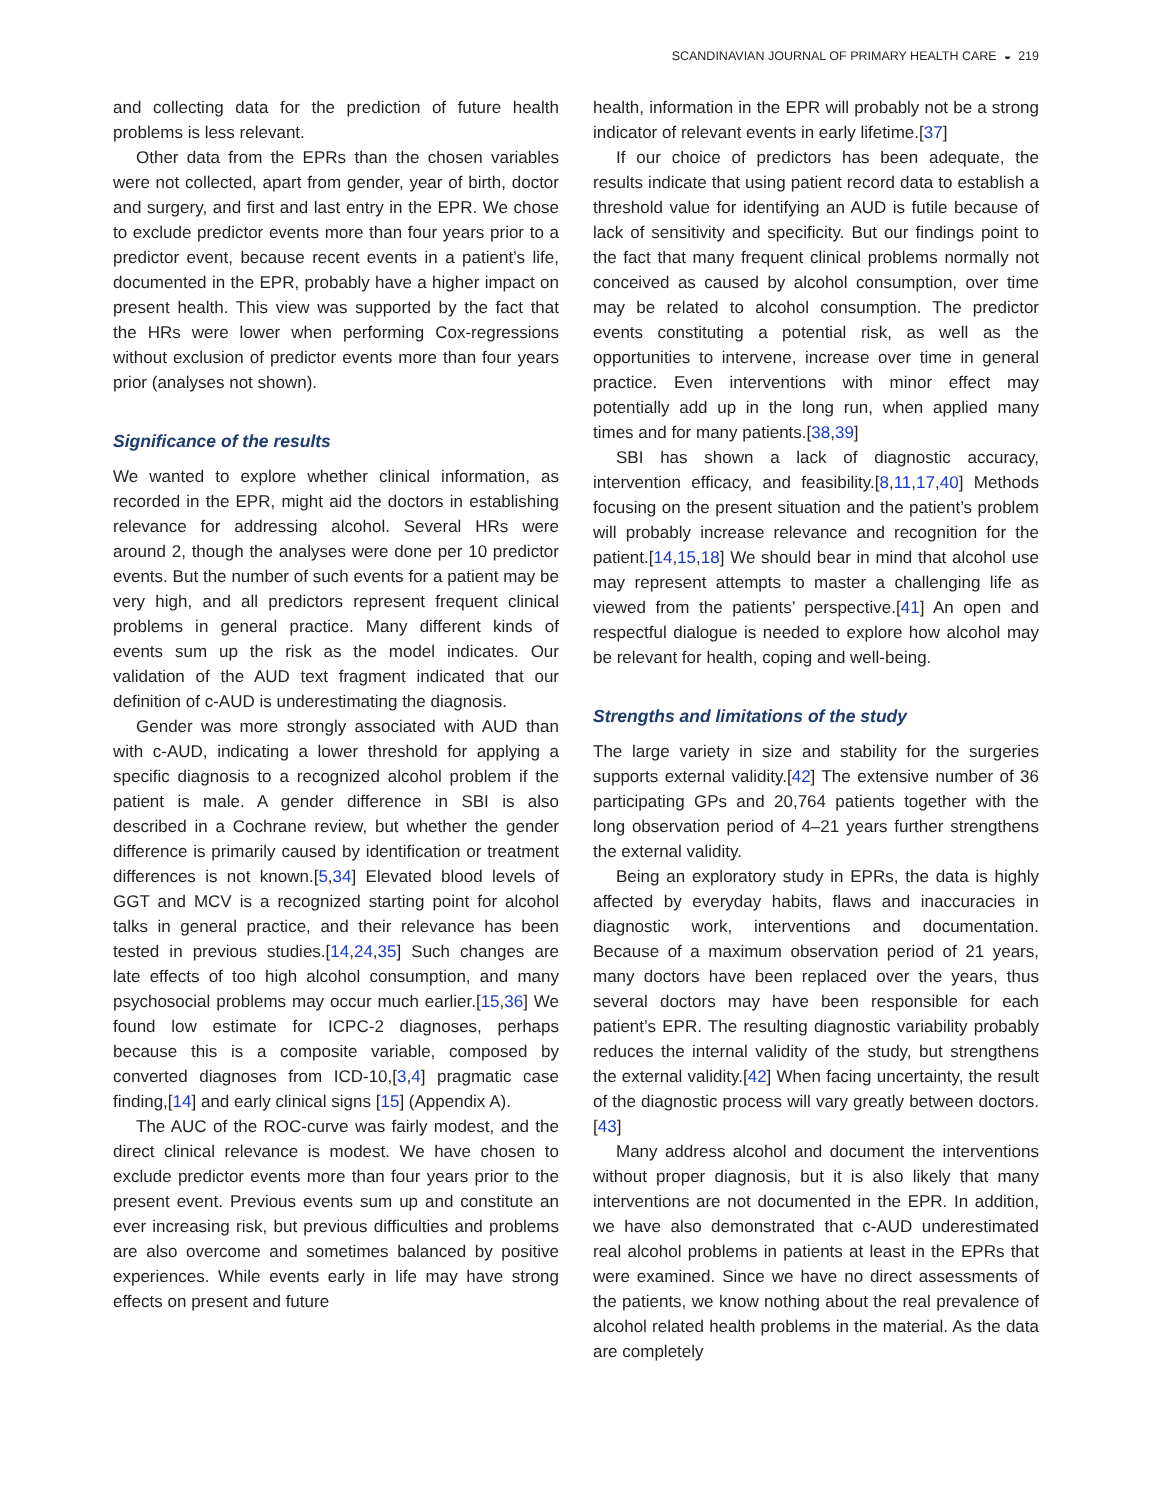SCANDINAVIAN JOURNAL OF PRIMARY HEALTH CARE ◒ 219
and collecting data for the prediction of future health problems is less relevant.
Other data from the EPRs than the chosen variables were not collected, apart from gender, year of birth, doctor and surgery, and first and last entry in the EPR. We chose to exclude predictor events more than four years prior to a predictor event, because recent events in a patient’s life, documented in the EPR, probably have a higher impact on present health. This view was supported by the fact that the HRs were lower when performing Cox-regressions without exclusion of predictor events more than four years prior (analyses not shown).
Significance of the results
We wanted to explore whether clinical information, as recorded in the EPR, might aid the doctors in establishing relevance for addressing alcohol. Several HRs were around 2, though the analyses were done per 10 predictor events. But the number of such events for a patient may be very high, and all predictors represent frequent clinical problems in general practice. Many different kinds of events sum up the risk as the model indicates. Our validation of the AUD text fragment indicated that our definition of c-AUD is underestimating the diagnosis.
Gender was more strongly associated with AUD than with c-AUD, indicating a lower threshold for applying a specific diagnosis to a recognized alcohol problem if the patient is male. A gender difference in SBI is also described in a Cochrane review, but whether the gender difference is primarily caused by identification or treatment differences is not known.[5,34] Elevated blood levels of GGT and MCV is a recognized starting point for alcohol talks in general practice, and their relevance has been tested in previous studies.[14,24,35] Such changes are late effects of too high alcohol consumption, and many psychosocial problems may occur much earlier.[15,36] We found low estimate for ICPC-2 diagnoses, perhaps because this is a composite variable, composed by converted diagnoses from ICD-10,[3,4] pragmatic case finding,[14] and early clinical signs [15] (Appendix A).
The AUC of the ROC-curve was fairly modest, and the direct clinical relevance is modest. We have chosen to exclude predictor events more than four years prior to the present event. Previous events sum up and constitute an ever increasing risk, but previous difficulties and problems are also overcome and sometimes balanced by positive experiences. While events early in life may have strong effects on present and future
health, information in the EPR will probably not be a strong indicator of relevant events in early lifetime.[37]
If our choice of predictors has been adequate, the results indicate that using patient record data to establish a threshold value for identifying an AUD is futile because of lack of sensitivity and specificity. But our findings point to the fact that many frequent clinical problems normally not conceived as caused by alcohol consumption, over time may be related to alcohol consumption. The predictor events constituting a potential risk, as well as the opportunities to intervene, increase over time in general practice. Even interventions with minor effect may potentially add up in the long run, when applied many times and for many patients.[38,39]
SBI has shown a lack of diagnostic accuracy, intervention efficacy, and feasibility.[8,11,17,40] Methods focusing on the present situation and the patient’s problem will probably increase relevance and recognition for the patient.[14,15,18] We should bear in mind that alcohol use may represent attempts to master a challenging life as viewed from the patients’ perspective.[41] An open and respectful dialogue is needed to explore how alcohol may be relevant for health, coping and well-being.
Strengths and limitations of the study
The large variety in size and stability for the surgeries supports external validity.[42] The extensive number of 36 participating GPs and 20,764 patients together with the long observation period of 4–21 years further strengthens the external validity.
Being an exploratory study in EPRs, the data is highly affected by everyday habits, flaws and inaccuracies in diagnostic work, interventions and documentation. Because of a maximum observation period of 21 years, many doctors have been replaced over the years, thus several doctors may have been responsible for each patient’s EPR. The resulting diagnostic variability probably reduces the internal validity of the study, but strengthens the external validity.[42] When facing uncertainty, the result of the diagnostic process will vary greatly between doctors.[43]
Many address alcohol and document the interventions without proper diagnosis, but it is also likely that many interventions are not documented in the EPR. In addition, we have also demonstrated that c-AUD underestimated real alcohol problems in patients at least in the EPRs that were examined. Since we have no direct assessments of the patients, we know nothing about the real prevalence of alcohol related health problems in the material. As the data are completely